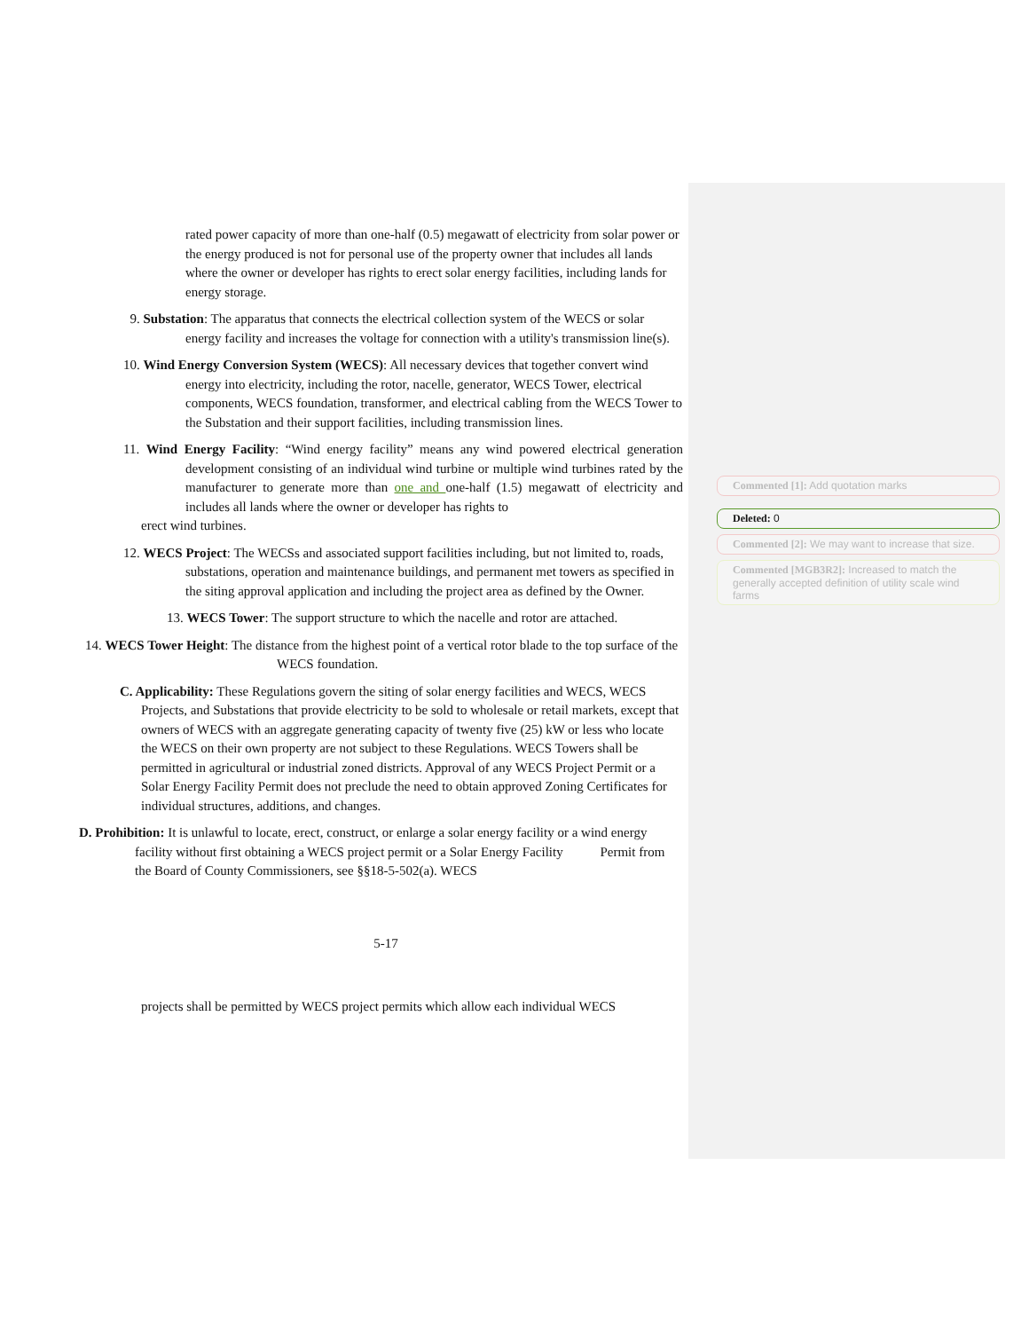rated power capacity of more than one-half (0.5) megawatt of electricity from solar power or the energy produced is not for personal use of the property owner that includes all lands where the owner or developer has rights to erect solar energy facilities, including lands for energy storage.
9. Substation: The apparatus that connects the electrical collection system of the WECS or solar energy facility and increases the voltage for connection with a utility's transmission line(s).
10. Wind Energy Conversion System (WECS): All necessary devices that together convert wind energy into electricity, including the rotor, nacelle, generator, WECS Tower, electrical components, WECS foundation, transformer, and electrical cabling from the WECS Tower to the Substation and their support facilities, including transmission lines.
11. Wind Energy Facility: “Wind energy facility” means any wind powered electrical generation development consisting of an individual wind turbine or multiple wind turbines rated by the manufacturer to generate more than one and one-half (1.5) megawatt of electricity and includes all lands where the owner or developer has rights to
erect wind turbines.
12. WECS Project: The WECSs and associated support facilities including, but not limited to, roads, substations, operation and maintenance buildings, and permanent met towers as specified in the siting approval application and including the project area as defined by the Owner.
13. WECS Tower: The support structure to which the nacelle and rotor are attached.
14. WECS Tower Height: The distance from the highest point of a vertical rotor blade to the top surface of the WECS foundation.
C. Applicability: These Regulations govern the siting of solar energy facilities and WECS, WECS Projects, and Substations that provide electricity to be sold to wholesale or retail markets, except that owners of WECS with an aggregate generating capacity of twenty five (25) kW or less who locate the WECS on their own property are not subject to these Regulations. WECS Towers shall be permitted in agricultural or industrial zoned districts. Approval of any WECS Project Permit or a Solar Energy Facility Permit does not preclude the need to obtain approved Zoning Certificates for individual structures, additions, and changes.
D. Prohibition: It is unlawful to locate, erect, construct, or enlarge a solar energy facility or a wind energy facility without first obtaining a WECS project permit or a Solar Energy Facility Permit from the Board of County Commissioners, see §§18-5-502(a). WECS
5-17
projects shall be permitted by WECS project permits which allow each individual WECS
Commented [1]: Add quotation marks
Deleted: 0
Commented [2]: We may want to increase that size.
Commented [MGB3R2]: Increased to match the generally accepted definition of utility scale wind farms